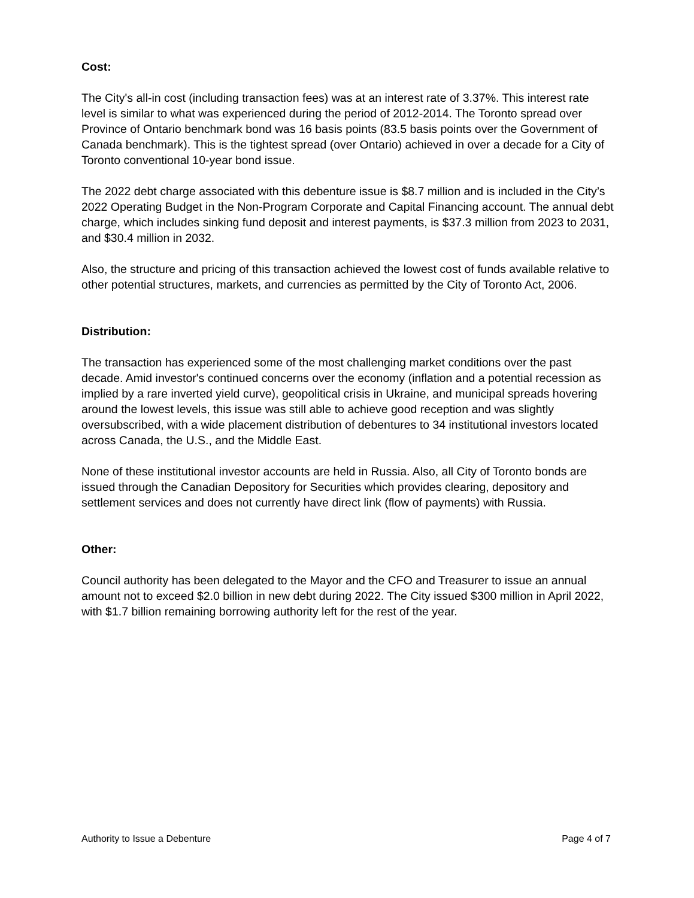Cost:
The City's all-in cost (including transaction fees) was at an interest rate of 3.37%. This interest rate level is similar to what was experienced during the period of 2012-2014. The Toronto spread over Province of Ontario benchmark bond was 16 basis points (83.5 basis points over the Government of Canada benchmark). This is the tightest spread (over Ontario) achieved in over a decade for a City of Toronto conventional 10-year bond issue.
The 2022 debt charge associated with this debenture issue is $8.7 million and is included in the City’s 2022 Operating Budget in the Non-Program Corporate and Capital Financing account. The annual debt charge, which includes sinking fund deposit and interest payments, is $37.3 million from 2023 to 2031, and $30.4 million in 2032.
Also, the structure and pricing of this transaction achieved the lowest cost of funds available relative to other potential structures, markets, and currencies as permitted by the City of Toronto Act, 2006.
Distribution:
The transaction has experienced some of the most challenging market conditions over the past decade. Amid investor's continued concerns over the economy (inflation and a potential recession as implied by a rare inverted yield curve), geopolitical crisis in Ukraine, and municipal spreads hovering around the lowest levels, this issue was still able to achieve good reception and was slightly oversubscribed, with a wide placement distribution of debentures to 34 institutional investors located across Canada, the U.S., and the Middle East.
None of these institutional investor accounts are held in Russia. Also, all City of Toronto bonds are issued through the Canadian Depository for Securities which provides clearing, depository and settlement services and does not currently have direct link (flow of payments) with Russia.
Other:
Council authority has been delegated to the Mayor and the CFO and Treasurer to issue an annual amount not to exceed $2.0 billion in new debt during 2022. The City issued $300 million in April 2022, with $1.7 billion remaining borrowing authority left for the rest of the year.
Authority to Issue a Debenture Page 4 of 7